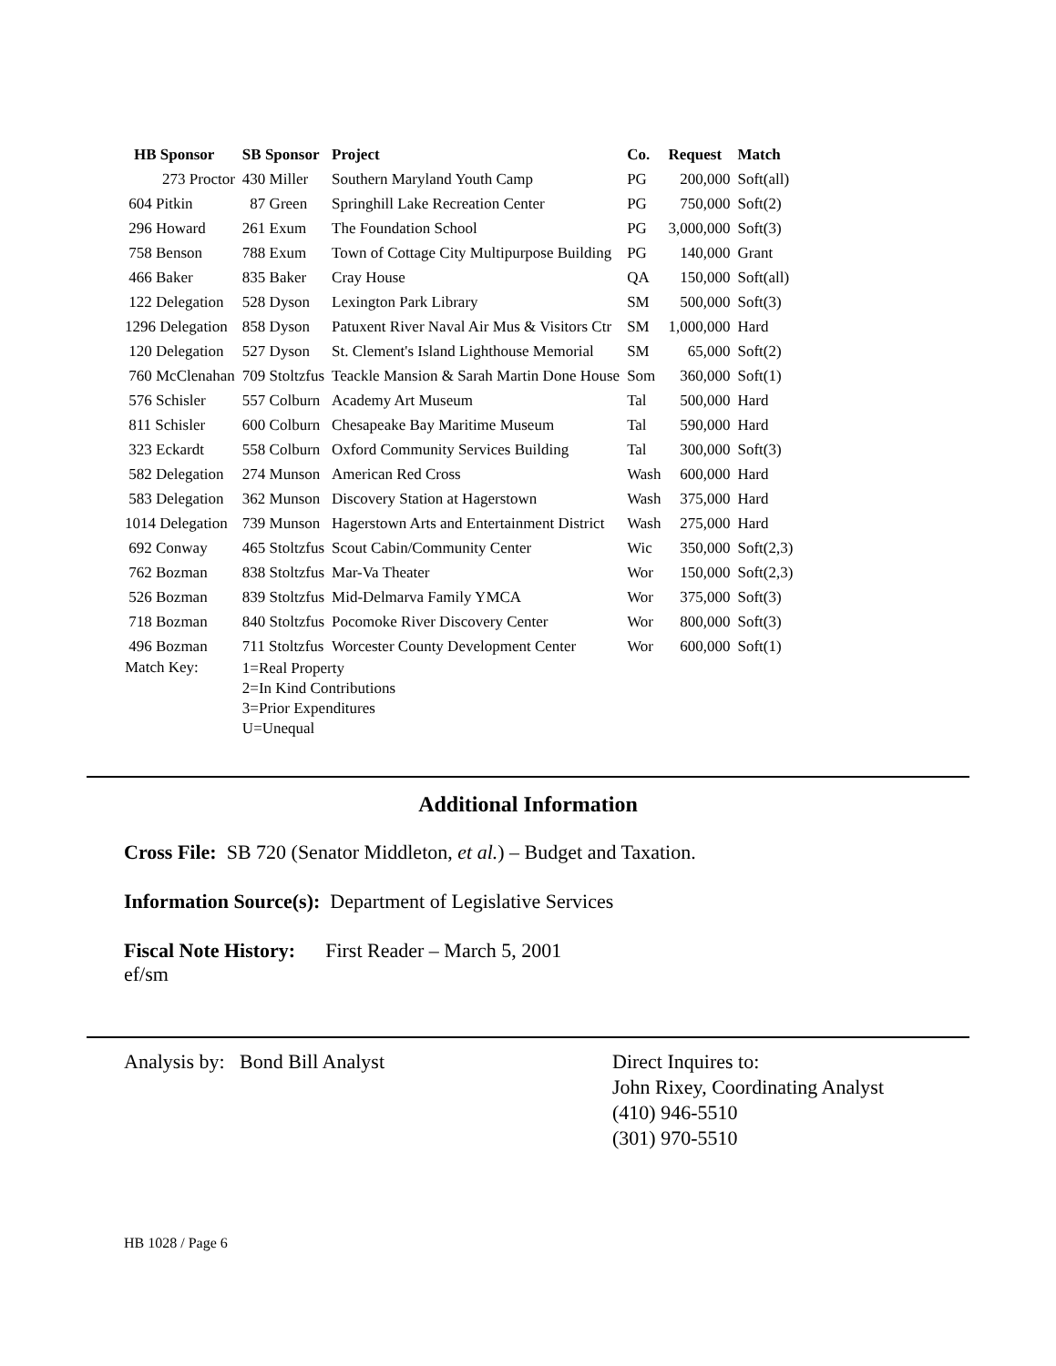| HB Sponsor | SB Sponsor | Project | Co. | Request | Match |
| --- | --- | --- | --- | --- | --- |
| 273 Proctor | 430 Miller | Southern Maryland Youth Camp | PG | 200,000 | Soft(all) |
| 604 Pitkin | 87 Green | Springhill Lake Recreation Center | PG | 750,000 | Soft(2) |
| 296 Howard | 261 Exum | The Foundation School | PG | 3,000,000 | Soft(3) |
| 758 Benson | 788 Exum | Town of Cottage City Multipurpose Building | PG | 140,000 | Grant |
| 466 Baker | 835 Baker | Cray House | QA | 150,000 | Soft(all) |
| 122 Delegation | 528 Dyson | Lexington Park Library | SM | 500,000 | Soft(3) |
| 1296 Delegation | 858 Dyson | Patuxent River Naval Air Mus & Visitors Ctr | SM | 1,000,000 | Hard |
| 120 Delegation | 527 Dyson | St. Clement's Island Lighthouse Memorial | SM | 65,000 | Soft(2) |
| 760 McClenahan | 709 Stoltzfus | Teackle Mansion & Sarah Martin Done House | Som | 360,000 | Soft(1) |
| 576 Schisler | 557 Colburn | Academy Art Museum | Tal | 500,000 | Hard |
| 811 Schisler | 600 Colburn | Chesapeake Bay Maritime Museum | Tal | 590,000 | Hard |
| 323 Eckardt | 558 Colburn | Oxford Community Services Building | Tal | 300,000 | Soft(3) |
| 582 Delegation | 274 Munson | American Red Cross | Wash | 600,000 | Hard |
| 583 Delegation | 362 Munson | Discovery Station at Hagerstown | Wash | 375,000 | Hard |
| 1014 Delegation | 739 Munson | Hagerstown Arts and Entertainment District | Wash | 275,000 | Hard |
| 692 Conway | 465 Stoltzfus | Scout Cabin/Community Center | Wic | 350,000 | Soft(2,3) |
| 762 Bozman | 838 Stoltzfus | Mar-Va Theater | Wor | 150,000 | Soft(2,3) |
| 526 Bozman | 839 Stoltzfus | Mid-Delmarva Family YMCA | Wor | 375,000 | Soft(3) |
| 718 Bozman | 840 Stoltzfus | Pocomoke River Discovery Center | Wor | 800,000 | Soft(3) |
| 496 Bozman | 711 Stoltzfus | Worcester County Development Center | Wor | 600,000 | Soft(1) |
| Match Key: | 1=Real Property 2=In Kind Contributions 3=Prior Expenditures U=Unequal | | | | |
Additional Information
Cross File: SB 720 (Senator Middleton, et al.) – Budget and Taxation.
Information Source(s): Department of Legislative Services
Fiscal Note History: First Reader – March 5, 2001
ef/sm
Analysis by: Bond Bill Analyst Direct Inquires to:
John Rixey, Coordinating Analyst
(410) 946-5510
(301) 970-5510
HB 1028 / Page 6